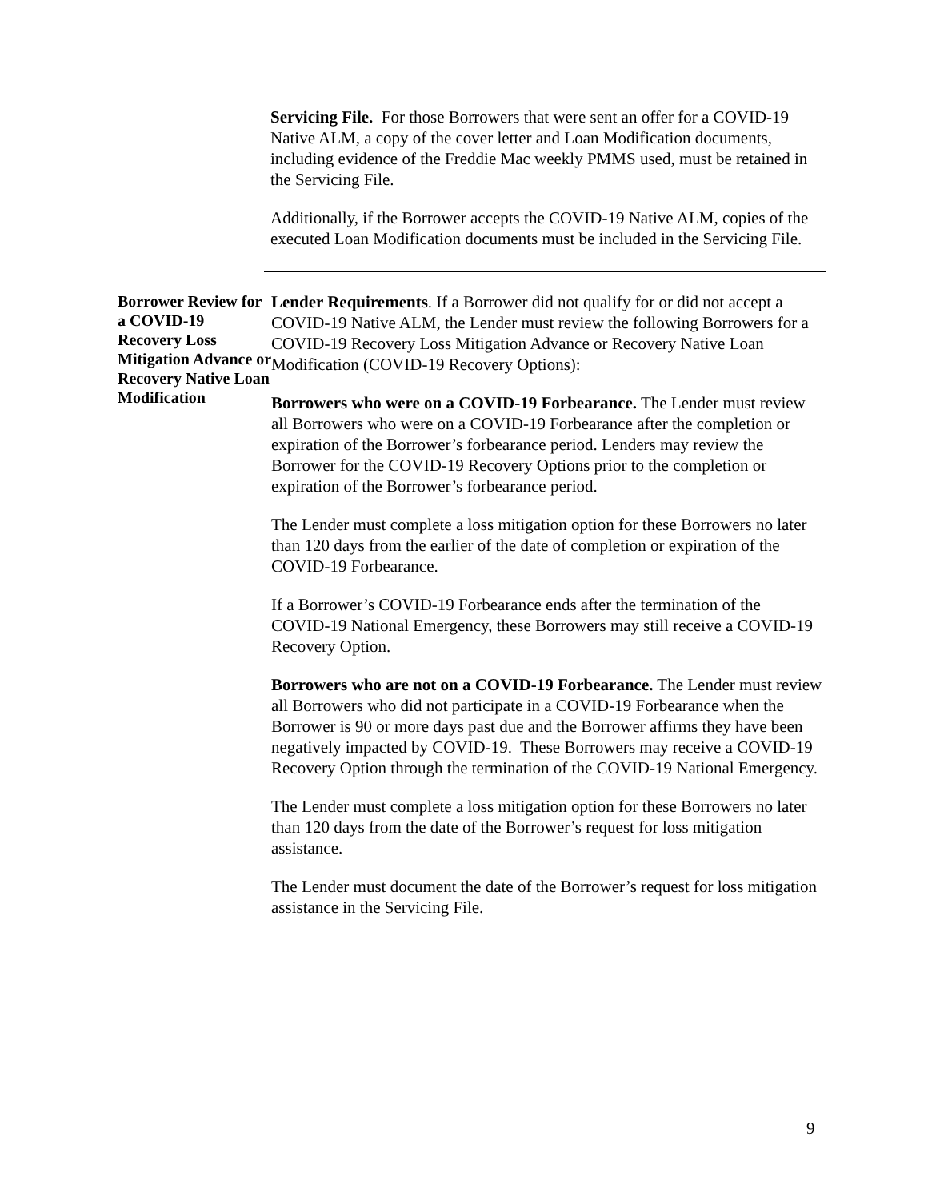Servicing File. For those Borrowers that were sent an offer for a COVID-19 Native ALM, a copy of the cover letter and Loan Modification documents, including evidence of the Freddie Mac weekly PMMS used, must be retained in the Servicing File.
Additionally, if the Borrower accepts the COVID-19 Native ALM, copies of the executed Loan Modification documents must be included in the Servicing File.
Borrower Review for a COVID-19 Recovery Loss Mitigation Advance or Recovery Native Loan Modification
Lender Requirements. If a Borrower did not qualify for or did not accept a COVID-19 Native ALM, the Lender must review the following Borrowers for a COVID-19 Recovery Loss Mitigation Advance or Recovery Native Loan Modification (COVID-19 Recovery Options):
Borrowers who were on a COVID-19 Forbearance. The Lender must review all Borrowers who were on a COVID-19 Forbearance after the completion or expiration of the Borrower’s forbearance period. Lenders may review the Borrower for the COVID-19 Recovery Options prior to the completion or expiration of the Borrower’s forbearance period.
The Lender must complete a loss mitigation option for these Borrowers no later than 120 days from the earlier of the date of completion or expiration of the COVID-19 Forbearance.
If a Borrower’s COVID-19 Forbearance ends after the termination of the COVID-19 National Emergency, these Borrowers may still receive a COVID-19 Recovery Option.
Borrowers who are not on a COVID-19 Forbearance. The Lender must review all Borrowers who did not participate in a COVID-19 Forbearance when the Borrower is 90 or more days past due and the Borrower affirms they have been negatively impacted by COVID-19. These Borrowers may receive a COVID-19 Recovery Option through the termination of the COVID-19 National Emergency.
The Lender must complete a loss mitigation option for these Borrowers no later than 120 days from the date of the Borrower’s request for loss mitigation assistance.
The Lender must document the date of the Borrower’s request for loss mitigation assistance in the Servicing File.
9